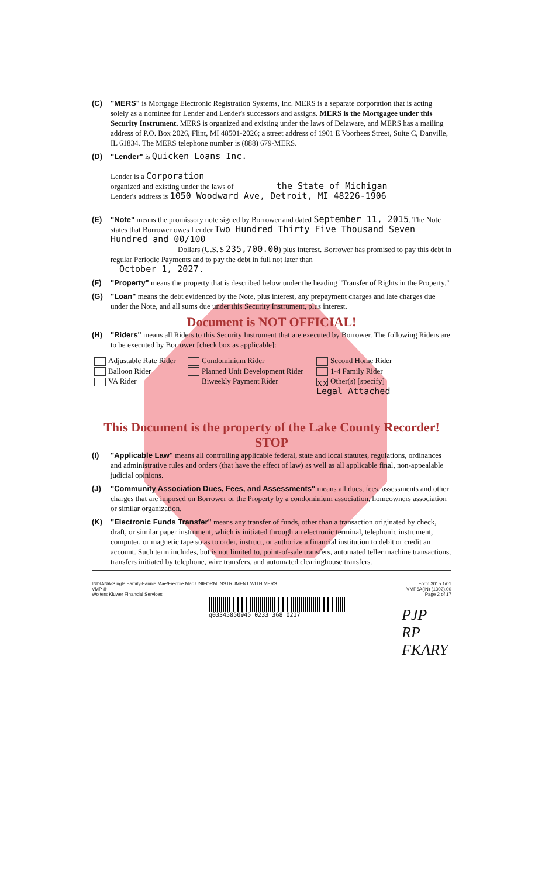(C) "MERS" is Mortgage Electronic Registration Systems, Inc. MERS is a separate corporation that is acting solely as a nominee for Lender and Lender's successors and assigns. MERS is the Mortgagee under this Security Instrument. MERS is organized and existing under the laws of Delaware, and MERS has a mailing address of P.O. Box 2026, Flint, MI 48501-2026; a street address of 1901 E Voorhees Street, Suite C, Danville, IL 61834. The MERS telephone number is (888) 679-MERS.
(D) "Lender" is Quicken Loans Inc.
Lender is a Corporation
organized and existing under the laws of the State of Michigan
Lender's address is 1050 Woodward Ave, Detroit, MI 48226-1906
(E) "Note" means the promissory note signed by Borrower and dated September 11, 2015. The Note states that Borrower owes Lender Two Hundred Thirty Five Thousand Seven Hundred and 00/100
Dollars (U.S. $ 235,700.00) plus interest. Borrower has promised to pay this debt in regular Periodic Payments and to pay the debt in full not later than
October 1, 2027 .
(F) "Property" means the property that is described below under the heading "Transfer of Rights in the Property."
(G) "Loan" means the debt evidenced by the Note, plus interest, any prepayment charges and late charges due under the Note, and all sums due under this Security Instrument, plus interest.
Document is NOT OFFICIAL!
(H) "Riders" means all Riders to this Security Instrument that are executed by Borrower. The following Riders are to be executed by Borrower [check box as applicable]:
Adjustable Rate Rider
Condominium Rider
Second Home Rider
Balloon Rider
Planned Unit Development Rider
1-4 Family Rider
VA Rider
Biweekly Payment Rider
XX Other(s) [specify]
Legal Attached
This Document is the property of the Lake County Recorder! STOP
(I) "Applicable Law" means all controlling applicable federal, state and local statutes, regulations, ordinances and administrative rules and orders (that have the effect of law) as well as all applicable final, non-appealable judicial opinions.
(J) "Community Association Dues, Fees, and Assessments" means all dues, fees, assessments and other charges that are imposed on Borrower or the Property by a condominium association, homeowners association or similar organization.
(K) "Electronic Funds Transfer" means any transfer of funds, other than a transaction originated by check, draft, or similar paper instrument, which is initiated through an electronic terminal, telephonic instrument, computer, or magnetic tape so as to order, instruct, or authorize a financial institution to debit or credit an account. Such term includes, but is not limited to, point-of-sale transfers, automated teller machine transactions, transfers initiated by telephone, wire transfers, and automated clearinghouse transfers.
INDIANA-Single Family-Fannie Mae/Freddie Mac UNIFORM INSTRUMENT WITH MERS
VMP ®
Wolters Kluwer Financial Services
Form 3015 1/01
VMP6A(IN) (1302).00
Page 2 of 17
q03345850945 0233 368 0217
PJP
RP FKARY